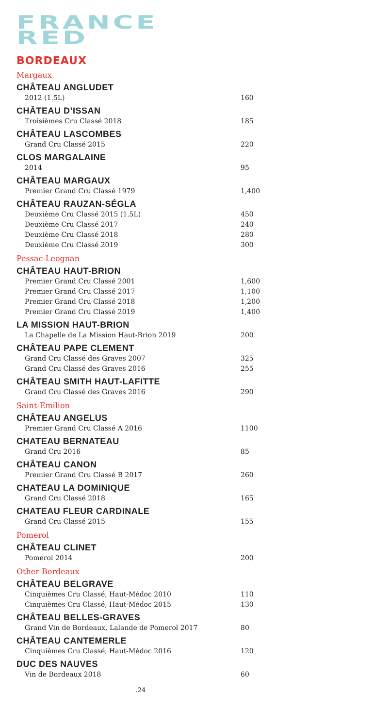FRANCE
RED
BORDEAUX
Margaux
CHÂTEAU ANGLUDET
2012 (1.5L) 160
CHÂTEAU D’ISSAN
Troisièmes Cru Classé 2018 185
CHÂTEAU LASCOMBES
Grand Cru Classé 2015 220
CLOS MARGALAINE
2014 95
CHÂTEAU MARGAUX
Premier Grand Cru Classé 1979 1,400
CHÂTEAU RAUZAN-SÉGLA
Deuxième Cru Classé 2015 (1.5L) 450
Deuxième Cru Classé 2017 240
Deuxième Cru Classé 2018 280
Deuxième Cru Classé 2019 300
Pessac-Leognan
CHÂTEAU HAUT-BRION
Premier Grand Cru Classé 2001 1,600
Premier Grand Cru Classé 2017 1,100
Premier Grand Cru Classé 2018 1,200
Premier Grand Cru Classé 2019 1,400
LA MISSION HAUT-BRION
La Chapelle de La Mission Haut-Brion 2019 200
CHÂTEAU PAPE CLEMENT
Grand Cru Classé des Graves 2007 325
Grand Cru Classé des Graves 2016 255
CHÂTEAU SMITH HAUT-LAFITTE
Grand Cru Classé des Graves 2016 290
Saint-Emilion
CHÂTEAU ANGELUS
Premier Grand Cru Classé A 2016 1100
CHATEAU BERNATEAU
Grand Cru 2016 85
CHÂTEAU CANON
Premier Grand Cru Classé B 2017 260
CHATEAU LA DOMINIQUE
Grand Cru Classé 2018 165
CHATEAU FLEUR CARDINALE
Grand Cru Classé 2015 155
Pomerol
CHÂTEAU CLINET
Pomerol 2014 200
Other Bordeaux
CHÂTEAU BELGRAVE
Cinquièmes Cru Classé, Haut-Médoc 2010 110
Cinquièmes Cru Classé, Haut-Médoc 2015 130
CHÂTEAU BELLES-GRAVES
Grand Vin de Bordeaux, Lalande de Pomerol 2017 80
CHÂTEAU CANTEMERLE
Cinquièmes Cru Classé, Haut-Médoc 2016 120
DUC DES NAUVES
Vin de Bordeaux 2018 60
.24